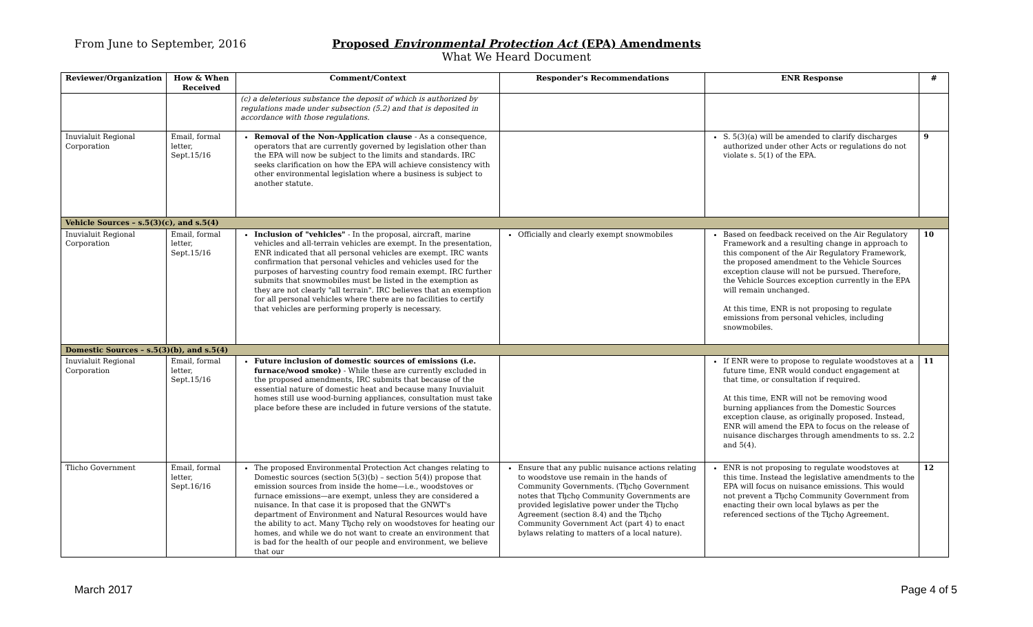From June to September, 2016
Proposed Environmental Protection Act (EPA) Amendments
What We Heard Document
| Reviewer/Organization | How & When Received | Comment/Context | Responder's Recommendations | ENR Response | # |
| --- | --- | --- | --- | --- | --- |
| | | (c) a deleterious substance the deposit of which is authorized by regulations made under subsection (5.2) and that is deposited in accordance with those regulations. | | | |
| Inuvialuit Regional Corporation | Email, formal letter, Sept.15/16 | Removal of the Non-Application clause - As a consequence, operators that are currently governed by legislation other than the EPA will now be subject to the limits and standards. IRC seeks clarification on how the EPA will achieve consistency with other environmental legislation where a business is subject to another statute. | | S. 5(3)(a) will be amended to clarify discharges authorized under other Acts or regulations do not violate s. 5(1) of the EPA. | 9 |
| Vehicle Sources – s.5(3)(c), and s.5(4) | | | | | |
| Inuvialuit Regional Corporation | Email, formal letter, Sept.15/16 | Inclusion of "vehicles" - In the proposal, aircraft, marine vehicles and all-terrain vehicles are exempt. In the presentation, ENR indicated that all personal vehicles are exempt. IRC wants confirmation that personal vehicles and vehicles used for the purposes of harvesting country food remain exempt. IRC further submits that snowmobiles must be listed in the exemption as they are not clearly "all terrain". IRC believes that an exemption for all personal vehicles where there are no facilities to certify that vehicles are performing properly is necessary. | Officially and clearly exempt snowmobiles | Based on feedback received on the Air Regulatory Framework and a resulting change in approach to this component of the Air Regulatory Framework, the proposed amendment to the Vehicle Sources exception clause will not be pursued. Therefore, the Vehicle Sources exception currently in the EPA will remain unchanged. At this time, ENR is not proposing to regulate emissions from personal vehicles, including snowmobiles. | 10 |
| Domestic Sources – s.5(3)(b), and s.5(4) | | | | | |
| Inuvialuit Regional Corporation | Email, formal letter, Sept.15/16 | Future inclusion of domestic sources of emissions (i.e. furnace/wood smoke) - While these are currently excluded in the proposed amendments, IRC submits that because of the essential nature of domestic heat and because many Inuvialuit homes still use wood-burning appliances, consultation must take place before these are included in future versions of the statute. | | If ENR were to propose to regulate woodstoves at a future time, ENR would conduct engagement at that time, or consultation if required. At this time, ENR will not be removing wood burning appliances from the Domestic Sources exception clause, as originally proposed. Instead, ENR will amend the EPA to focus on the release of nuisance discharges through amendments to ss. 2.2 and 5(4). | 11 |
| Tlicho Government | Email, formal letter, Sept.16/16 | The proposed Environmental Protection Act changes relating to Domestic sources (section 5(3)(b) – section 5(4)) propose that emission sources from inside the home—i.e., woodstoves or furnace emissions—are exempt, unless they are considered a nuisance. In that case it is proposed that the GNWT's department of Environment and Natural Resources would have the ability to act. Many Tłı̨chǫ rely on woodstoves for heating our homes, and while we do not want to create an environment that is bad for the health of our people and environment, we believe that our | Ensure that any public nuisance actions relating to woodstove use remain in the hands of Community Governments. (Tłı̨chǫ Government notes that Tłı̨chǫ Community Governments are provided legislative power under the Tłı̨chǫ Agreement (section 8.4) and the Tłı̨chǫ Community Government Act (part 4) to enact bylaws relating to matters of a local nature). | ENR is not proposing to regulate woodstoves at this time. Instead the legislative amendments to the EPA will focus on nuisance emissions. This would not prevent a Tłı̨chǫ Community Government from enacting their own local bylaws as per the referenced sections of the Tłı̨chǫ Agreement. | 12 |
March 2017 Page 4 of 5